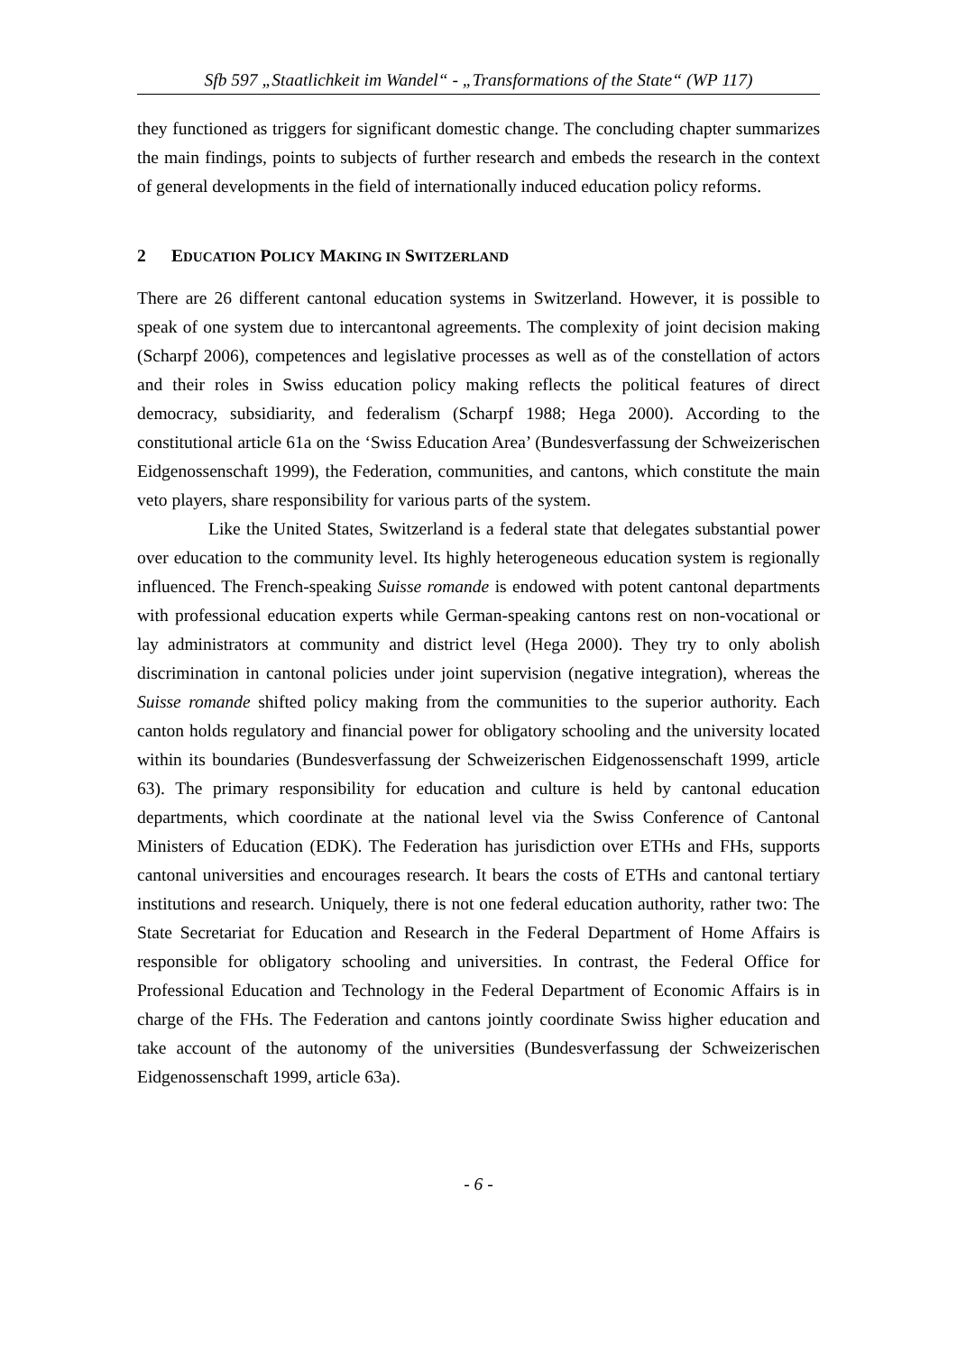Sfb 597 „Staatlichkeit im Wandel“ - „Transformations of the State“ (WP 117)
they functioned as triggers for significant domestic change. The concluding chapter summarizes the main findings, points to subjects of further research and embeds the research in the context of general developments in the field of internationally induced education policy reforms.
2 EDUCATION POLICY MAKING IN SWITZERLAND
There are 26 different cantonal education systems in Switzerland. However, it is possible to speak of one system due to intercantonal agreements. The complexity of joint decision making (Scharpf 2006), competences and legislative processes as well as of the constellation of actors and their roles in Swiss education policy making reflects the political features of direct democracy, subsidiarity, and federalism (Scharpf 1988; Hega 2000). According to the constitutional article 61a on the ‘Swiss Education Area’ (Bundesverfassung der Schweizerischen Eidgenossenschaft 1999), the Federation, communities, and cantons, which constitute the main veto players, share responsibility for various parts of the system.
Like the United States, Switzerland is a federal state that delegates substantial power over education to the community level. Its highly heterogeneous education system is regionally influenced. The French-speaking Suisse romande is endowed with potent cantonal departments with professional education experts while German-speaking cantons rest on non-vocational or lay administrators at community and district level (Hega 2000). They try to only abolish discrimination in cantonal policies under joint supervision (negative integration), whereas the Suisse romande shifted policy making from the communities to the superior authority. Each canton holds regulatory and financial power for obligatory schooling and the university located within its boundaries (Bundesverfassung der Schweizerischen Eidgenossenschaft 1999, article 63). The primary responsibility for education and culture is held by cantonal education departments, which coordinate at the national level via the Swiss Conference of Cantonal Ministers of Education (EDK). The Federation has jurisdiction over ETHs and FHs, supports cantonal universities and encourages research. It bears the costs of ETHs and cantonal tertiary institutions and research. Uniquely, there is not one federal education authority, rather two: The State Secretariat for Education and Research in the Federal Department of Home Affairs is responsible for obligatory schooling and universities. In contrast, the Federal Office for Professional Education and Technology in the Federal Department of Economic Affairs is in charge of the FHs. The Federation and cantons jointly coordinate Swiss higher education and take account of the autonomy of the universities (Bundesverfassung der Schweizerischen Eidgenossenschaft 1999, article 63a).
- 6 -